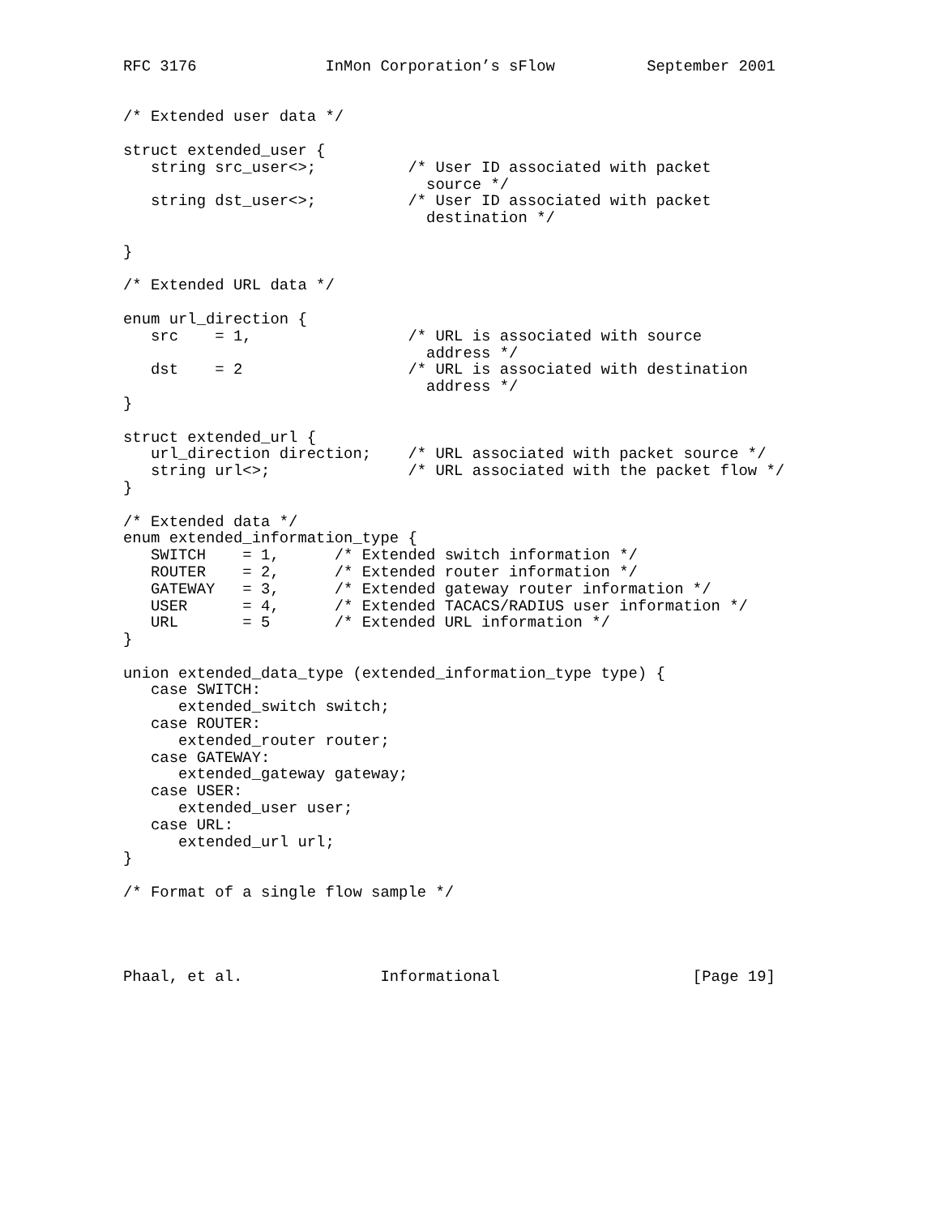RFC 3176              InMon Corporation’s sFlow          September 2001


/* Extended user data */

struct extended_user {
   string src_user<>;          /* User ID associated with packet
                                 source */
   string dst_user<>;          /* User ID associated with packet
                                 destination */

}

/* Extended URL data */

enum url_direction {
   src    = 1,                 /* URL is associated with source
                                 address */
   dst    = 2                  /* URL is associated with destination
                                 address */
}

struct extended_url {
   url_direction direction;    /* URL associated with packet source */
   string url<>;               /* URL associated with the packet flow */
}

/* Extended data */
enum extended_information_type {
   SWITCH    = 1,      /* Extended switch information */
   ROUTER    = 2,      /* Extended router information */
   GATEWAY   = 3,      /* Extended gateway router information */
   USER      = 4,      /* Extended TACACS/RADIUS user information */
   URL       = 5       /* Extended URL information */
}

union extended_data_type (extended_information_type type) {
   case SWITCH:
      extended_switch switch;
   case ROUTER:
      extended_router router;
   case GATEWAY:
      extended_gateway gateway;
   case USER:
      extended_user user;
   case URL:
      extended_url url;
}

/* Format of a single flow sample */




Phaal, et al.               Informational                     [Page 19]